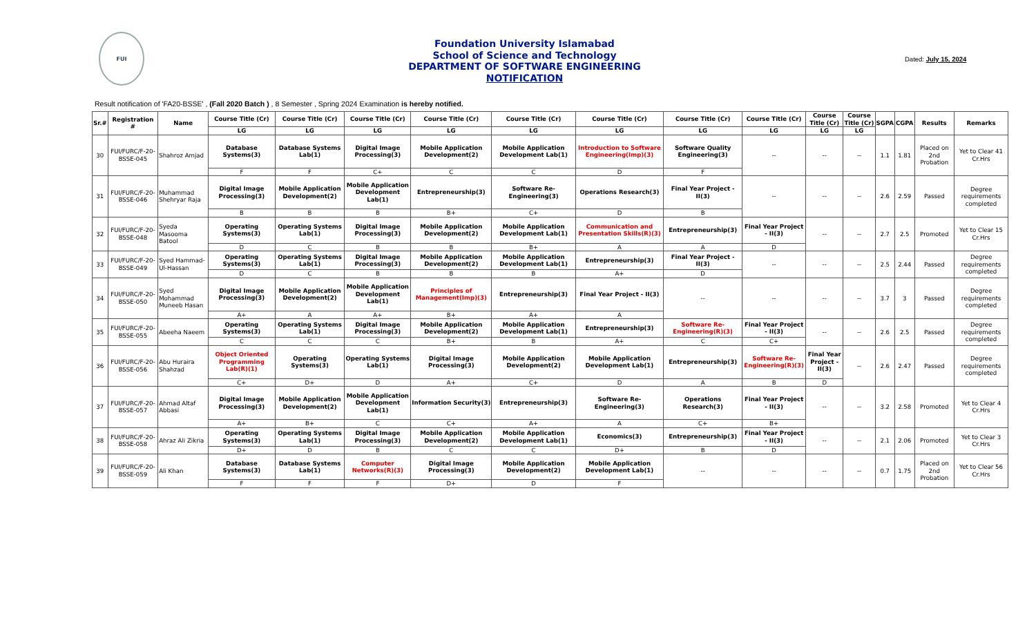FUI
Foundation University Islamabad
School of Science and Technology
DEPARTMENT OF SOFTWARE ENGINEERING
NOTIFICATION
Dated: July 15, 2024
Result notification of 'FA20-BSSE' , (Fall 2020 Batch ) , 8 Semester , Spring 2024 Examination is hereby notified.
| Sr.# | Registration # | Name | Course Title (Cr) | Course Title (Cr) | Course Title (Cr) | Course Title (Cr) | Course Title (Cr) | Course Title (Cr) | Course Title (Cr) | Course Title (Cr) | Course Title (Cr) | Course Title (Cr) | SGPA | CGPA | Results | Remarks |
| --- | --- | --- | --- | --- | --- | --- | --- | --- | --- | --- | --- | --- | --- | --- | --- | --- |
| | | | LG | LG | LG | LG | LG | LG | LG | LG | LG | LG | | | | |
| 30 | FUI/FURC/F-20-BSSE-045 | Shahroz Amjad | Database Systems(3) | Database Systems Lab(1) | Digital Image Processing(3) | Mobile Application Development(2) | Mobile Application Development Lab(1) | Introduction to Software Engineering(Imp)(3) | Software Quality Engineering(3) | -- | -- | -- | 1.1 | 1.81 | Placed on 2nd Probation | Yet to Clear 41 Cr.Hrs |
| | | | F | F | C+ | C | C | D | F | | | | | | | |
| 31 | FUI/FURC/F-20-BSSE-046 | Muhammad Shehryar Raja | Digital Image Processing(3) | Mobile Application Development(2) | Mobile Application Development Lab(1) | Entrepreneurship(3) | Software Re-Engineering(3) | Operations Research(3) | Final Year Project - II(3) | -- | -- | -- | 2.6 | 2.59 | Passed | Degree requirements completed |
| | | | B | B | B | B+ | C+ | D | B | | | | | | | |
| 32 | FUI/FURC/F-20-BSSE-048 | Syeda Masooma Batool | Operating Systems(3) | Operating Systems Lab(1) | Digital Image Processing(3) | Mobile Application Development(2) | Mobile Application Development Lab(1) | Communication and Presentation Skills(R)(3) | Entrepreneurship(3) | Final Year Project - II(3) | -- | -- | 2.7 | 2.5 | Promoted | Yet to Clear 15 Cr.Hrs |
| | | | D | C | B | B | B+ | A | A | D | | | | | | |
| 33 | FUI/FURC/F-20-BSSE-049 | Syed Hammad-Ul-Hassan | Operating Systems(3) | Operating Systems Lab(1) | Digital Image Processing(3) | Mobile Application Development(2) | Mobile Application Development Lab(1) | Entrepreneurship(3) | Final Year Project - II(3) | -- | -- | -- | 2.5 | 2.44 | Passed | Degree requirements completed |
| | | | D | C | B | B | B | A+ | D | | | | | | | |
| 34 | FUI/FURC/F-20-BSSE-050 | Syed Mohammad Muneeb Hasan | Digital Image Processing(3) | Mobile Application Development(2) | Mobile Application Development Lab(1) | Principles of Management(Imp)(3) | Entrepreneurship(3) | Final Year Project - II(3) | -- | -- | -- | -- | 3.7 | 3 | Passed | Degree requirements completed |
| | | | A+ | A | A+ | B+ | A+ | A | | | | | | | | |
| 35 | FUI/FURC/F-20-BSSE-055 | Abeeha Naeem | Operating Systems(3) | Operating Systems Lab(1) | Digital Image Processing(3) | Mobile Application Development(2) | Mobile Application Development Lab(1) | Entrepreneurship(3) | Software Re-Engineering(R)(3) | Final Year Project - II(3) | -- | -- | 2.6 | 2.5 | Passed | Degree requirements completed |
| | | | C | C | C | B+ | B | A+ | C | C+ | | | | | | |
| 36 | FUI/FURC/F-20-BSSE-056 | Abu Huraira Shahzad | Object Oriented Programming Lab(R)(1) | Operating Systems(3) | Operating Systems Lab(1) | Digital Image Processing(3) | Mobile Application Development(2) | Mobile Application Development Lab(1) | Entrepreneurship(3) | Software Re-Engineering(R)(3) | Final Year Project - II(3) | -- | 2.6 | 2.47 | Passed | Degree requirements completed |
| | | | C+ | D+ | D | A+ | C+ | D | A | B | D | | | | | |
| 37 | FUI/FURC/F-20-BSSE-057 | Ahmad Altaf Abbasi | Digital Image Processing(3) | Mobile Application Development(2) | Mobile Application Development Lab(1) | Information Security(3) | Entrepreneurship(3) | Software Re-Engineering(3) | Operations Research(3) | Final Year Project - II(3) | -- | -- | 3.2 | 2.58 | Promoted | Yet to Clear 4 Cr.Hrs |
| | | | A+ | B+ | C | C+ | A+ | A | C+ | B+ | | | | | | |
| 38 | FUI/FURC/F-20-BSSE-058 | Ahraz Ali Zikria | Operating Systems(3) | Operating Systems Lab(1) | Digital Image Processing(3) | Mobile Application Development(2) | Mobile Application Development Lab(1) | Economics(3) | Entrepreneurship(3) | Final Year Project - II(3) | -- | -- | 2.1 | 2.06 | Promoted | Yet to Clear 3 Cr.Hrs |
| | | | D+ | D | B | C | C | D+ | B | D | | | | | | |
| 39 | FUI/FURC/F-20-BSSE-059 | Ali Khan | Database Systems(3) | Database Systems Lab(1) | Computer Networks(R)(3) | Digital Image Processing(3) | Mobile Application Development(2) | Mobile Application Development Lab(1) | -- | -- | -- | -- | 0.7 | 1.75 | Placed on 2nd Probation | Yet to Clear 56 Cr.Hrs |
| | | | F | F | F | D+ | D | F | | | | | | | | |